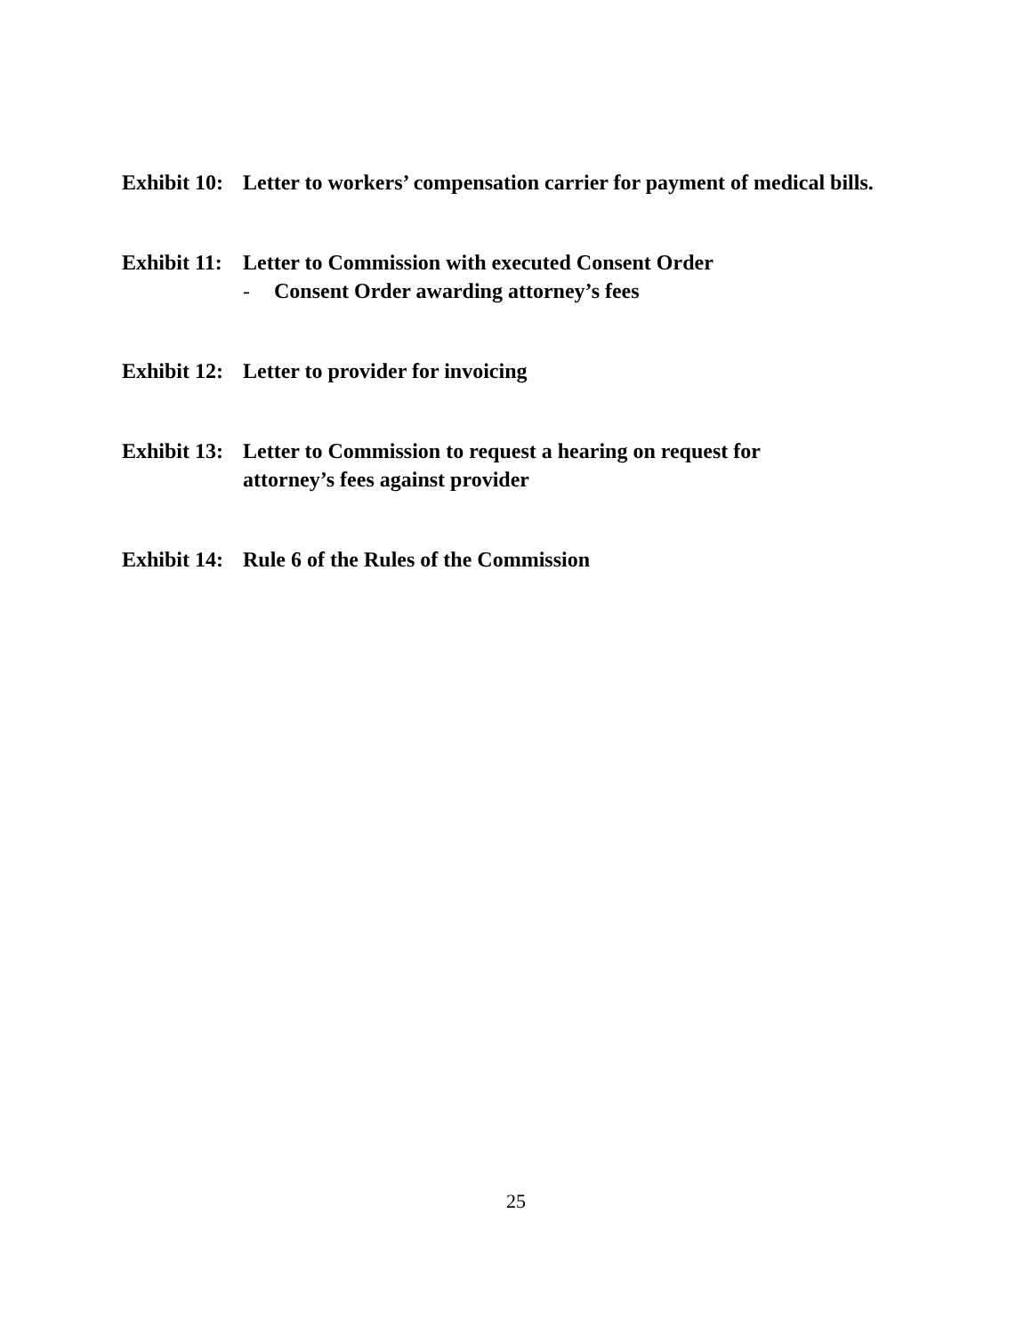Exhibit 10:
Letter to workers’ compensation carrier for payment of medical bills.
Exhibit 11:
Letter to Commission with executed Consent Order
- Consent Order awarding attorney’s fees
Exhibit 12:
Letter to provider for invoicing
Exhibit 13:
Letter to Commission to request a hearing on request for
attorney’s fees against provider
Exhibit 14:
Rule 6 of the Rules of the Commission
25